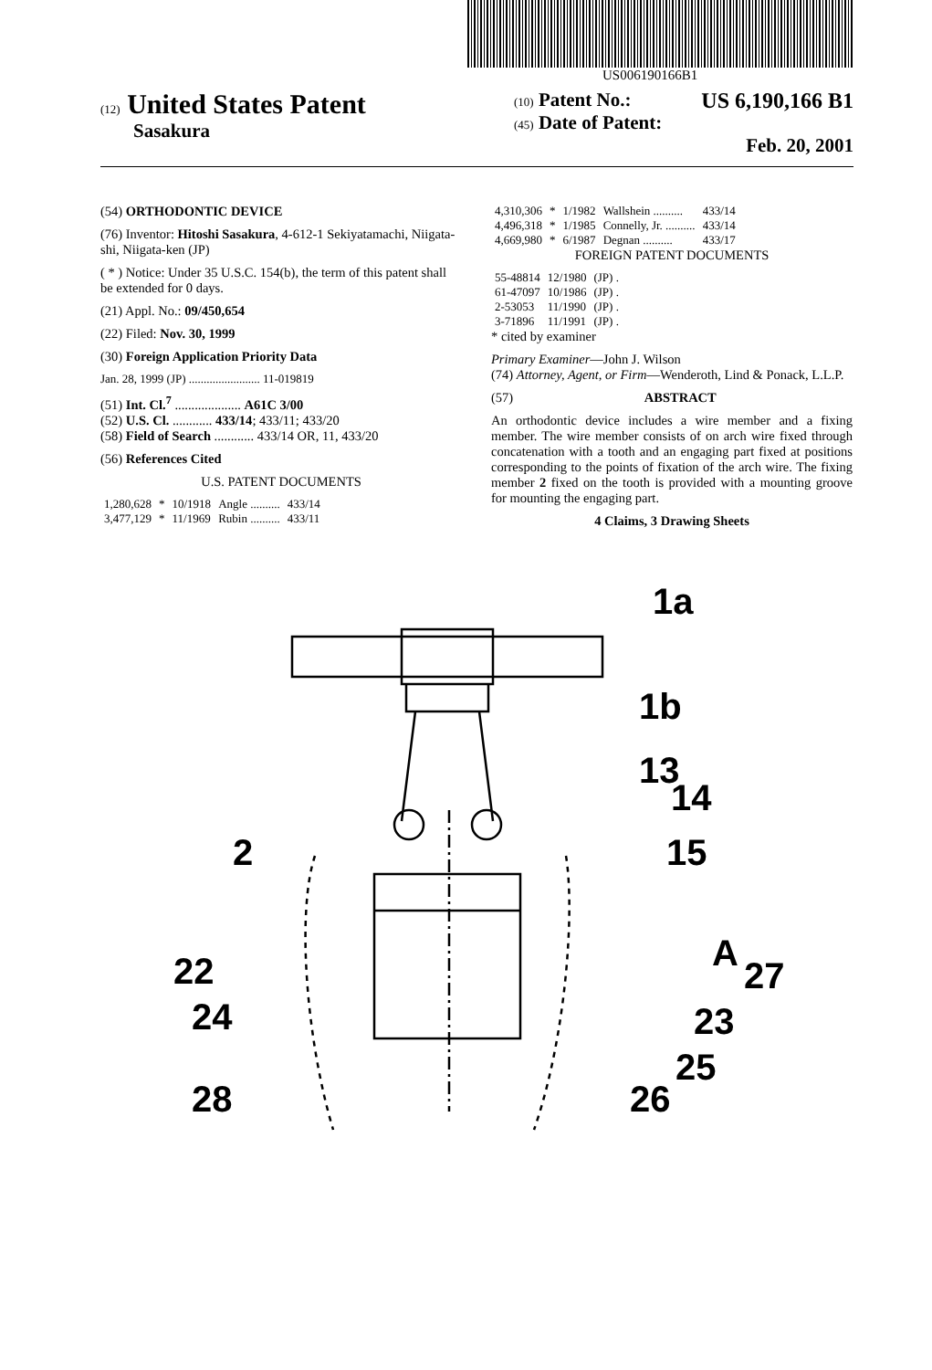US006190166B1
(12) United States Patent
Sasakura
(10) Patent No.: US 6,190,166 B1
(45) Date of Patent: Feb. 20, 2001
(54) ORTHODONTIC DEVICE
(76) Inventor: Hitoshi Sasakura, 4-612-1 Sekiyatamachi, Niigata-shi, Niigata-ken (JP)
( * ) Notice: Under 35 U.S.C. 154(b), the term of this patent shall be extended for 0 days.
(21) Appl. No.: 09/450,654
(22) Filed: Nov. 30, 1999
(30) Foreign Application Priority Data
Jan. 28, 1999 (JP) ........................ 11-019819
(51) Int. Cl.<sup>7</sup> .................... A61C 3/00
(52) U.S. Cl. ............ 433/14; 433/11; 433/20
(58) Field of Search ............ 433/14 OR, 11, 433/20
(56) References Cited
U.S. PATENT DOCUMENTS
| 1,280,628 | * | 10/1918 | Angle .......... | 433/14 |
| 3,477,129 | * | 11/1969 | Rubin .......... | 433/11 |
| 4,310,306 | * | 1/1982 | Wallshein .......... | 433/14 |
| 4,496,318 | * | 1/1985 | Connelly, Jr. .......... | 433/14 |
| 4,669,980 | * | 6/1987 | Degnan .......... | 433/17 |
FOREIGN PATENT DOCUMENTS
| 55-48814 | 12/1980 | (JP) . |
| 61-47097 | 10/1986 | (JP) . |
| 2-53053 | 11/1990 | (JP) . |
| 3-71896 | 11/1991 | (JP) . |
* cited by examiner
Primary Examiner—John J. Wilson
(74) Attorney, Agent, or Firm—Wenderoth, Lind & Ponack, L.L.P.
(57) ABSTRACT
An orthodontic device includes a wire member and a fixing member. The wire member consists of on arch wire fixed through concatenation with a tooth and an engaging part fixed at positions corresponding to the points of fixation of the arch wire. The fixing member 2 fixed on the tooth is provided with a mounting groove for mounting the engaging part.
4 Claims, 3 Drawing Sheets
1a
1b
13
14
15
2
A
22
27
24
23
25
28
26